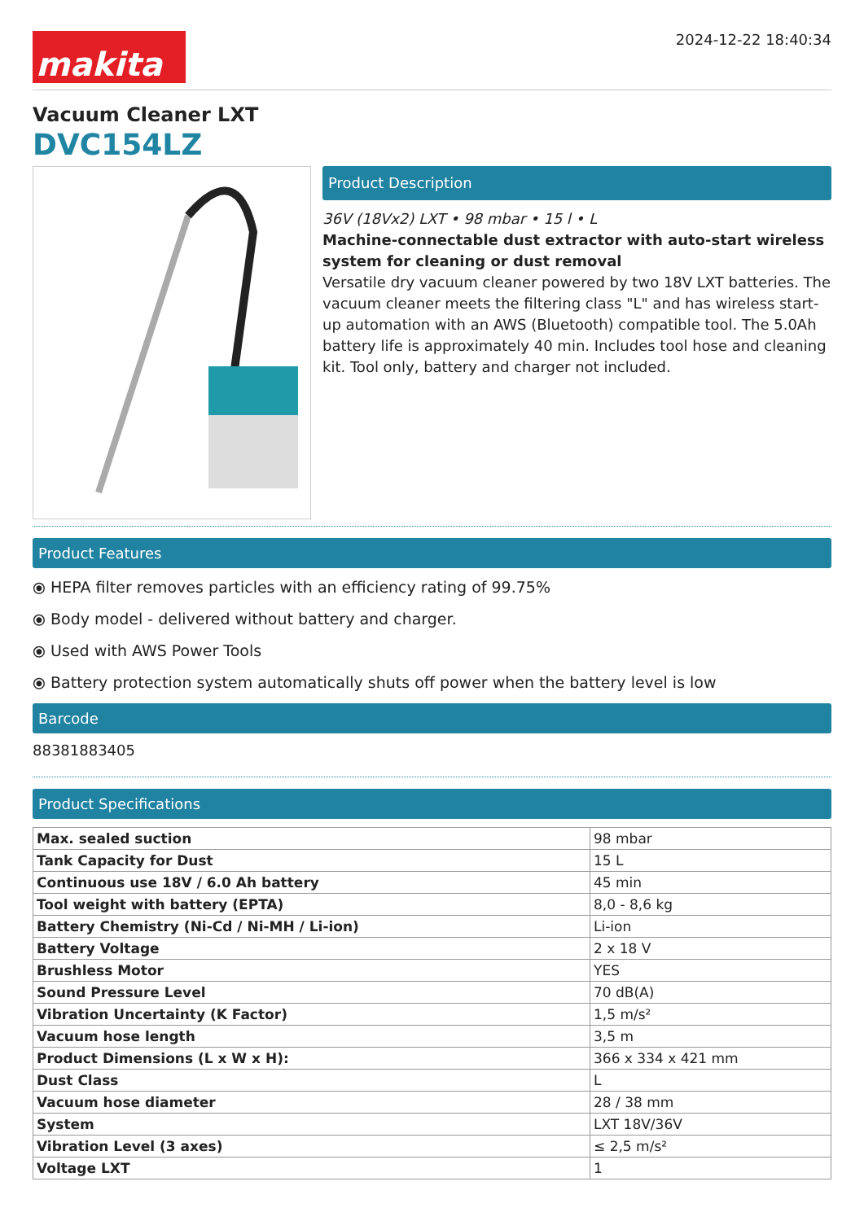makita
2024-12-22 18:40:34
Vacuum Cleaner LXT
DVC154LZ
Product Description
36V (18Vx2) LXT • 98 mbar • 15 l • L
Machine-connectable dust extractor with auto-start wireless system for cleaning or dust removal
Versatile dry vacuum cleaner powered by two 18V LXT batteries. The vacuum cleaner meets the filtering class "L" and has wireless start-up automation with an AWS (Bluetooth) compatible tool. The 5.0Ah battery life is approximately 40 min. Includes tool hose and cleaning kit. Tool only, battery and charger not included.
Product Features
⦿ HEPA filter removes particles with an efficiency rating of 99.75%
⦿ Body model - delivered without battery and charger.
⦿ Used with AWS Power Tools
⦿ Battery protection system automatically shuts off power when the battery level is low
Barcode
88381883405
Product Specifications
| Max. sealed suction | 98 mbar |
| Tank Capacity for Dust | 15 L |
| Continuous use 18V / 6.0 Ah battery | 45 min |
| Tool weight with battery (EPTA) | 8,0 - 8,6 kg |
| Battery Chemistry (Ni-Cd / Ni-MH / Li-ion) | Li-ion |
| Battery Voltage | 2 x 18 V |
| Brushless Motor | YES |
| Sound Pressure Level | 70 dB(A) |
| Vibration Uncertainty (K Factor) | 1,5 m/s² |
| Vacuum hose length | 3,5 m |
| Product Dimensions (L x W x H): | 366 x 334 x 421 mm |
| Dust Class | L |
| Vacuum hose diameter | 28 / 38 mm |
| System | LXT 18V/36V |
| Vibration Level (3 axes) | ≤ 2,5 m/s² |
| Voltage LXT | 1 |